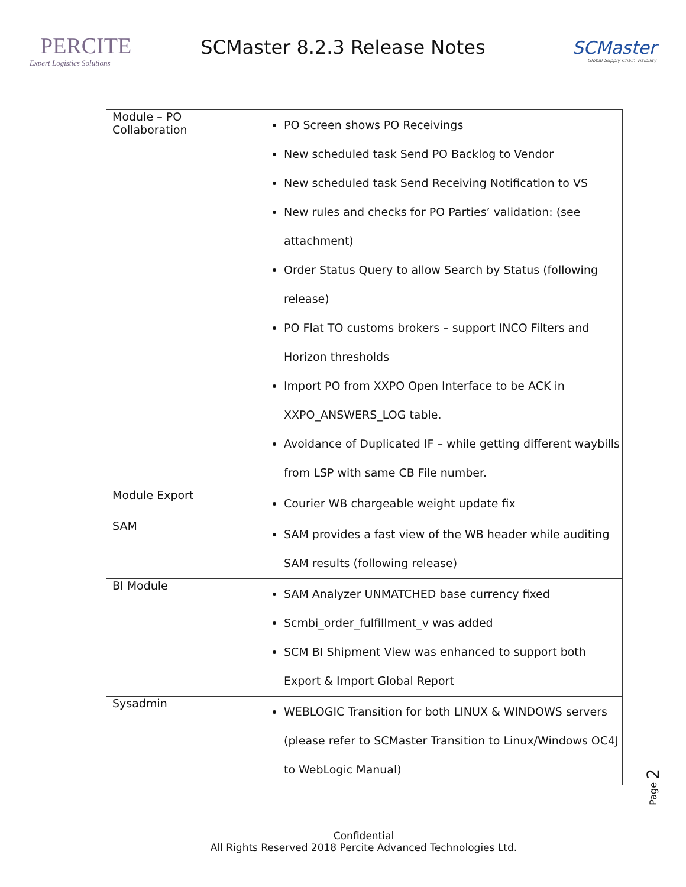PERCITE
Expert Logistics Solutions
SCMaster 8.2.3 Release Notes
SCMaster
Global Supply Chain Visibility
| Module – PO Collaboration | PO Screen shows PO Receivings New scheduled task Send PO Backlog to Vendor New scheduled task Send Receiving Notification to VS New rules and checks for PO Parties’ validation: (see attachment) Order Status Query to allow Search by Status (following release) PO Flat TO customs brokers – support INCO Filters and Horizon thresholds Import PO from XXPO Open Interface to be ACK in XXPO_ANSWERS_LOG table. Avoidance of Duplicated IF – while getting different waybills from LSP with same CB File number. |
| Module Export | Courier WB chargeable weight update fix |
| SAM | SAM provides a fast view of the WB header while auditing SAM results (following release) |
| BI Module | SAM Analyzer UNMATCHED base currency fixed Scmbi_order_fulfillment_v was added SCM BI Shipment View was enhanced to support both Export & Import Global Report |
| Sysadmin | WEBLOGIC Transition for both LINUX & WINDOWS servers (please refer to SCMaster Transition to Linux/Windows OC4J to WebLogic Manual) |
Page 2
Confidential
All Rights Reserved 2018 Percite Advanced Technologies Ltd.